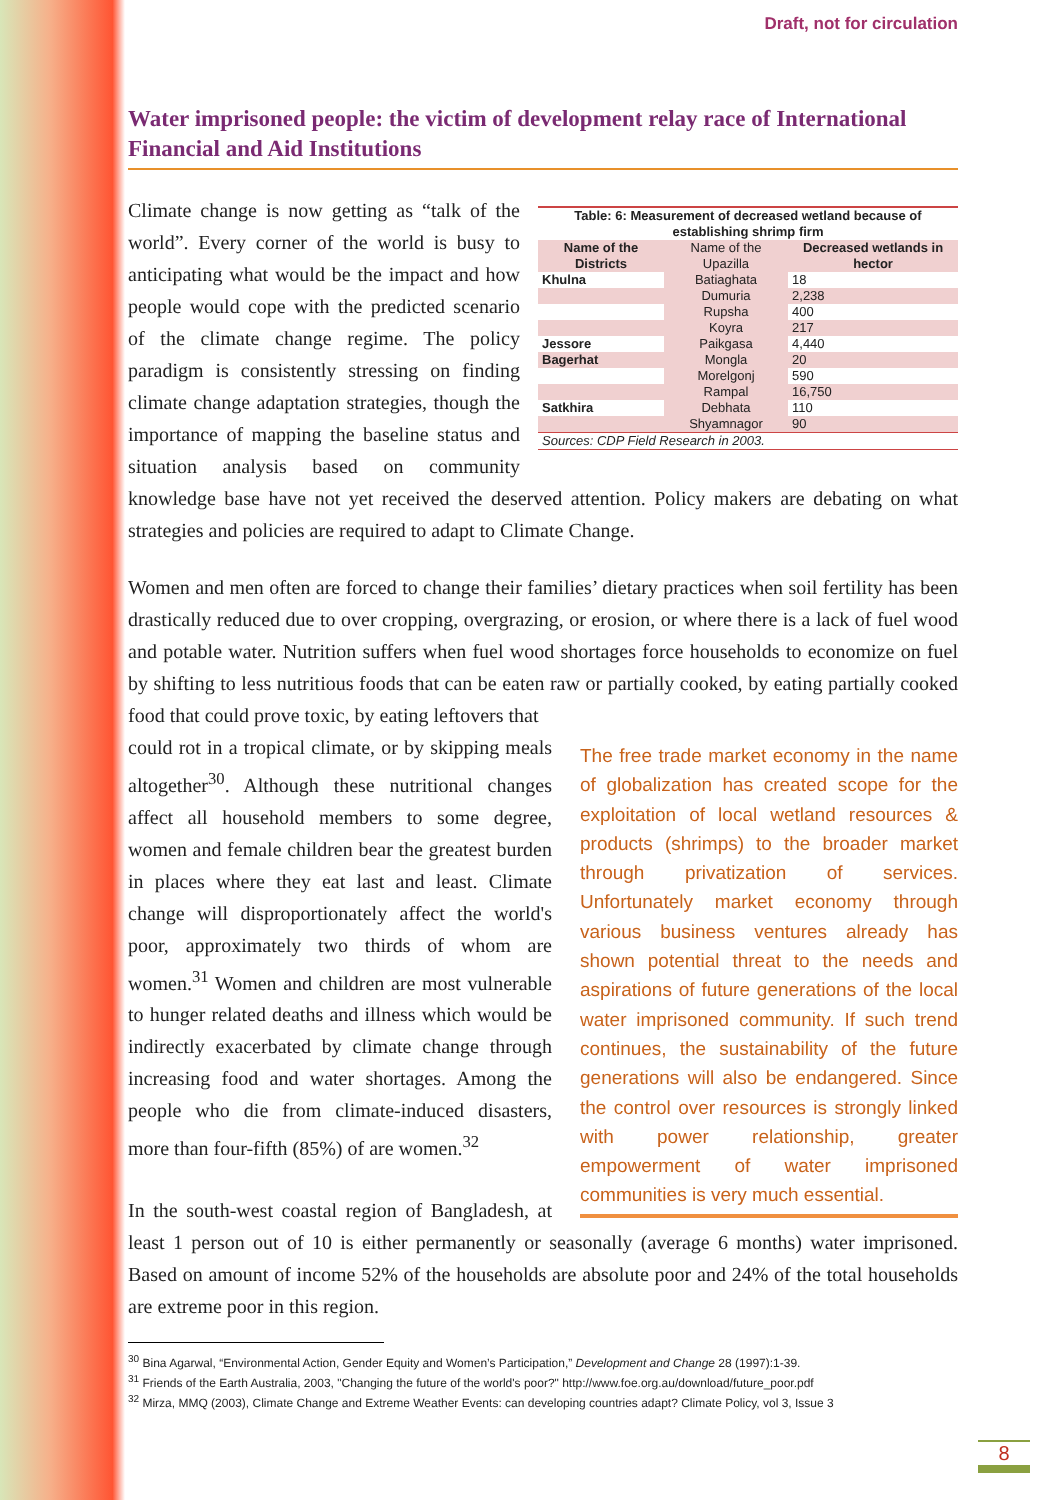Draft, not for circulation
Water imprisoned people: the victim of development relay race of International Financial and Aid Institutions
| Table: 6: Measurement of decreased wetland because of establishing shrimp firm | | |
| --- | --- | --- |
| Name of the Districts | Name of the Upazilla | Decreased wetlands in hector |
| Khulna | Batiaghata | 18 |
| | Dumuria | 2,238 |
| | Rupsha | 400 |
| | Koyra | 217 |
| Jessore | Paikgasa | 4,440 |
| Bagerhat | Mongla | 20 |
| | Morelgonj | 590 |
| | Rampal | 16,750 |
| Satkhira | Debhata | 110 |
| | Shyamnagor | 90 |
| Sources: CDP Field Research in 2003. | | |
Climate change is now getting as “talk of the world”. Every corner of the world is busy to anticipating what would be the impact and how people would cope with the predicted scenario of the climate change regime. The policy paradigm is consistently stressing on finding climate change adaptation strategies, though the importance of mapping the baseline status and situation analysis based on community knowledge base have not yet received the deserved attention. Policy makers are debating on what strategies and policies are required to adapt to Climate Change.
Women and men often are forced to change their families’ dietary practices when soil fertility has been drastically reduced due to over cropping, overgrazing, or erosion, or where there is a lack of fuel wood and potable water. Nutrition suffers when fuel wood shortages force households to economize on fuel by shifting to less nutritious foods that can be eaten raw or partially cooked, by eating partially cooked food that could prove toxic, by eating leftovers that
The free trade market economy in the name of globalization has created scope for the exploitation of local wetland resources & products (shrimps) to the broader market through privatization of services. Unfortunately market economy through various business ventures already has shown potential threat to the needs and aspirations of future generations of the local water imprisoned community. If such trend continues, the sustainability of the future generations will also be endangered. Since the control over resources is strongly linked with power relationship, greater empowerment of water imprisoned communities is very much essential.
could rot in a tropical climate, or by skipping meals altogether<sup>30</sup>. Although these nutritional changes affect all household members to some degree, women and female children bear the greatest burden in places where they eat last and least. Climate change will disproportionately affect the world's poor, approximately two thirds of whom are women.<sup>31</sup> Women and children are most vulnerable to hunger related deaths and illness which would be indirectly exacerbated by climate change through increasing food and water shortages. Among the people who die from climate-induced disasters, more than four-fifth (85%) of are women.<sup>32</sup>
In the south-west coastal region of Bangladesh, at least 1 person out of 10 is either permanently or seasonally (average 6 months) water imprisoned. Based on amount of income 52% of the households are absolute poor and 24% of the total households are extreme poor in this region.
<sup>30</sup> Bina Agarwal, “Environmental Action, Gender Equity and Women’s Participation,” Development and Change 28 (1997):1-39.
<sup>31</sup> Friends of the Earth Australia, 2003, "Changing the future of the world's poor?" http://www.foe.org.au/download/future_poor.pdf
<sup>32</sup> Mirza, MMQ (2003), Climate Change and Extreme Weather Events: can developing countries adapt? Climate Policy, vol 3, Issue 3
8